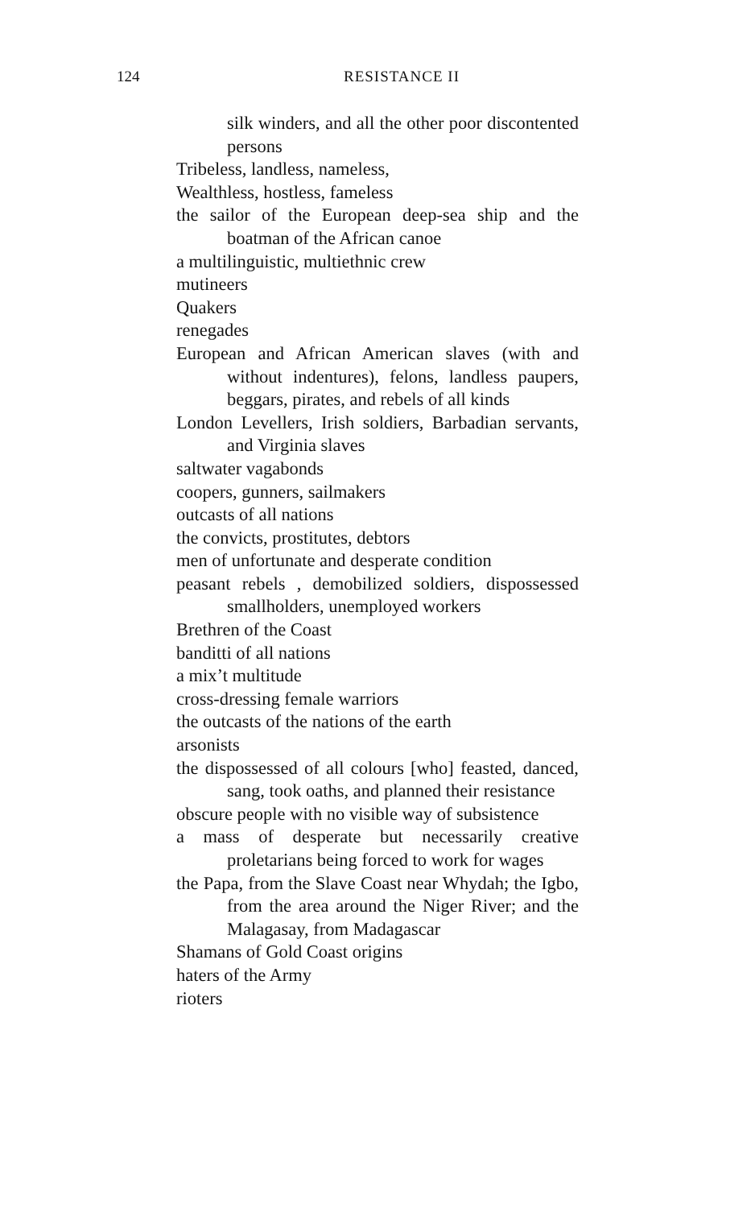124
RESISTANCE II
silk winders, and all the other poor discontented persons
Tribeless, landless, nameless,
Wealthless, hostless, fameless
the sailor of the European deep-sea ship and the boatman of the African canoe
a multilinguistic, multiethnic crew
mutineers
Quakers
renegades
European and African American slaves (with and without indentures), felons, landless paupers, beggars, pirates, and rebels of all kinds
London Levellers, Irish soldiers, Barbadian servants, and Virginia slaves
saltwater vagabonds
coopers, gunners, sailmakers
outcasts of all nations
the convicts, prostitutes, debtors
men of unfortunate and desperate condition
peasant rebels , demobilized soldiers, dispossessed smallholders, unemployed workers
Brethren of the Coast
banditti of all nations
a mix’t multitude
cross-dressing female warriors
the outcasts of the nations of the earth
arsonists
the dispossessed of all colours [who] feasted, danced, sang, took oaths, and planned their resistance
obscure people with no visible way of subsistence
a mass of desperate but necessarily creative proletarians being forced to work for wages
the Papa, from the Slave Coast near Whydah; the Igbo, from the area around the Niger River; and the Malagasay, from Madagascar
Shamans of Gold Coast origins
haters of the Army
rioters